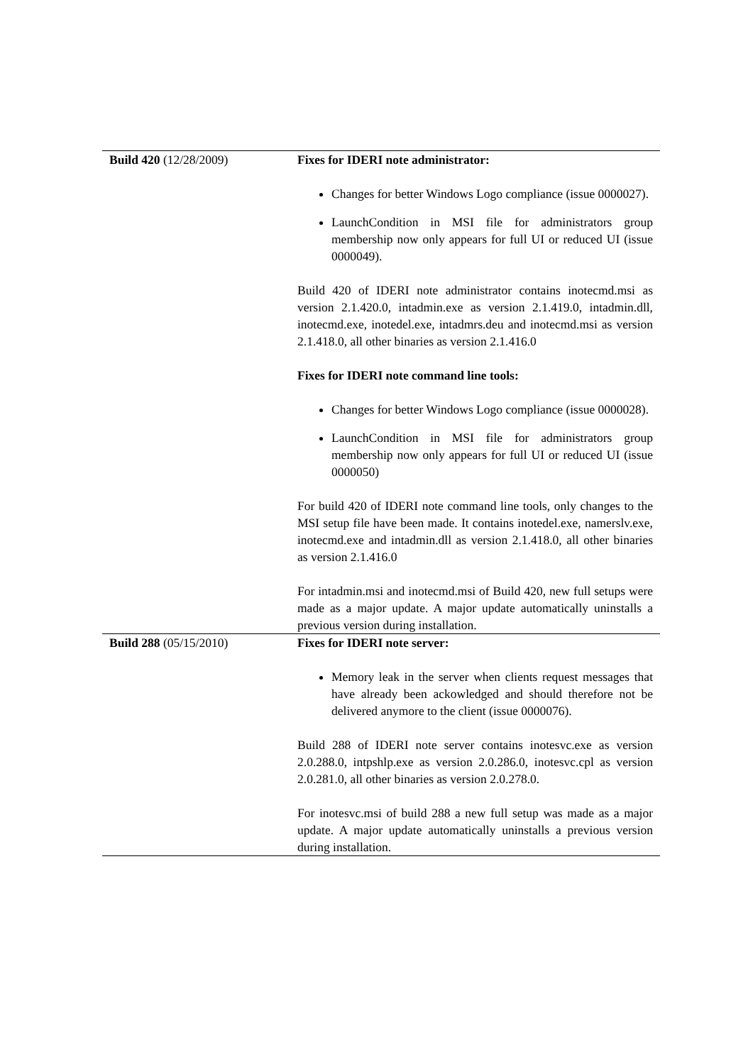| Build 420 (12/28/2009) | Fixes for IDERI note administrator: Changes for better Windows Logo compliance (issue 0000027). LaunchCondition in MSI file for administrators group membership now only appears for full UI or reduced UI (issue 0000049). Build 420 of IDERI note administrator contains inotecmd.msi as version 2.1.420.0, intadmin.exe as version 2.1.419.0, intadmin.dll, inotecmd.exe, inotedel.exe, intadmrs.deu and inotecmd.msi as version 2.1.418.0, all other binaries as version 2.1.416.0 Fixes for IDERI note command line tools: Changes for better Windows Logo compliance (issue 0000028). LaunchCondition in MSI file for administrators group membership now only appears for full UI or reduced UI (issue 0000050) For build 420 of IDERI note command line tools, only changes to the MSI setup file have been made. It contains inotedel.exe, namerslv.exe, inotecmd.exe and intadmin.dll as version 2.1.418.0, all other binaries as version 2.1.416.0 For intadmin.msi and inotecmd.msi of Build 420, new full setups were made as a major update. A major update automatically uninstalls a previous version during installation. |
| Build 288 (05/15/2010) | Fixes for IDERI note server: Memory leak in the server when clients request messages that have already been ackowledged and should therefore not be delivered anymore to the client (issue 0000076). Build 288 of IDERI note server contains inotesvc.exe as version 2.0.288.0, intpshlp.exe as version 2.0.286.0, inotesvc.cpl as version 2.0.281.0, all other binaries as version 2.0.278.0. For inotesvc.msi of build 288 a new full setup was made as a major update. A major update automatically uninstalls a previous version during installation. |